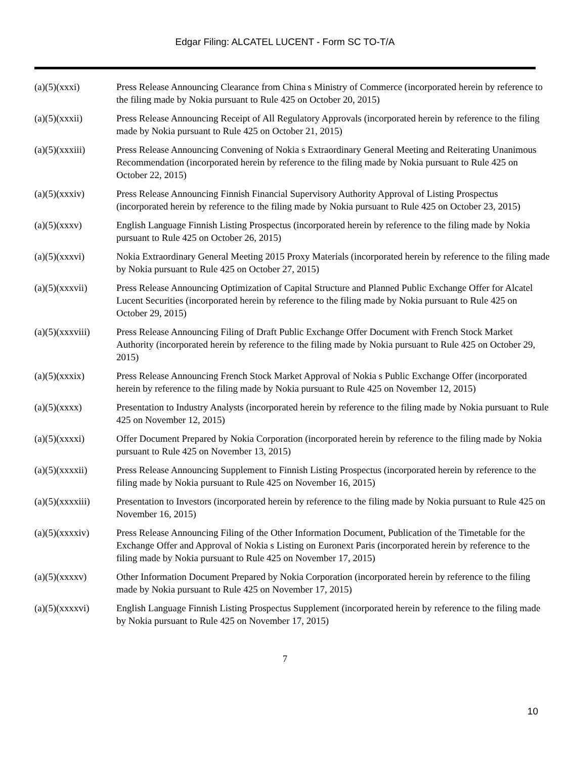Edgar Filing: ALCATEL LUCENT - Form SC TO-T/A
| (a)(5)(xxxi) | Press Release Announcing Clearance from China s Ministry of Commerce (incorporated herein by reference to the filing made by Nokia pursuant to Rule 425 on October 20, 2015) |
| (a)(5)(xxxii) | Press Release Announcing Receipt of All Regulatory Approvals (incorporated herein by reference to the filing made by Nokia pursuant to Rule 425 on October 21, 2015) |
| (a)(5)(xxxiii) | Press Release Announcing Convening of Nokia s Extraordinary General Meeting and Reiterating Unanimous Recommendation (incorporated herein by reference to the filing made by Nokia pursuant to Rule 425 on October 22, 2015) |
| (a)(5)(xxxiv) | Press Release Announcing Finnish Financial Supervisory Authority Approval of Listing Prospectus (incorporated herein by reference to the filing made by Nokia pursuant to Rule 425 on October 23, 2015) |
| (a)(5)(xxxv) | English Language Finnish Listing Prospectus (incorporated herein by reference to the filing made by Nokia pursuant to Rule 425 on October 26, 2015) |
| (a)(5)(xxxvi) | Nokia Extraordinary General Meeting 2015 Proxy Materials (incorporated herein by reference to the filing made by Nokia pursuant to Rule 425 on October 27, 2015) |
| (a)(5)(xxxvii) | Press Release Announcing Optimization of Capital Structure and Planned Public Exchange Offer for Alcatel Lucent Securities (incorporated herein by reference to the filing made by Nokia pursuant to Rule 425 on October 29, 2015) |
| (a)(5)(xxxviii) | Press Release Announcing Filing of Draft Public Exchange Offer Document with French Stock Market Authority (incorporated herein by reference to the filing made by Nokia pursuant to Rule 425 on October 29, 2015) |
| (a)(5)(xxxix) | Press Release Announcing French Stock Market Approval of Nokia s Public Exchange Offer (incorporated herein by reference to the filing made by Nokia pursuant to Rule 425 on November 12, 2015) |
| (a)(5)(xxxx) | Presentation to Industry Analysts (incorporated herein by reference to the filing made by Nokia pursuant to Rule 425 on November 12, 2015) |
| (a)(5)(xxxxi) | Offer Document Prepared by Nokia Corporation (incorporated herein by reference to the filing made by Nokia pursuant to Rule 425 on November 13, 2015) |
| (a)(5)(xxxxii) | Press Release Announcing Supplement to Finnish Listing Prospectus (incorporated herein by reference to the filing made by Nokia pursuant to Rule 425 on November 16, 2015) |
| (a)(5)(xxxxiii) | Presentation to Investors (incorporated herein by reference to the filing made by Nokia pursuant to Rule 425 on November 16, 2015) |
| (a)(5)(xxxxiv) | Press Release Announcing Filing of the Other Information Document, Publication of the Timetable for the Exchange Offer and Approval of Nokia s Listing on Euronext Paris (incorporated herein by reference to the filing made by Nokia pursuant to Rule 425 on November 17, 2015) |
| (a)(5)(xxxxv) | Other Information Document Prepared by Nokia Corporation (incorporated herein by reference to the filing made by Nokia pursuant to Rule 425 on November 17, 2015) |
| (a)(5)(xxxxvi) | English Language Finnish Listing Prospectus Supplement (incorporated herein by reference to the filing made by Nokia pursuant to Rule 425 on November 17, 2015) |
7
10